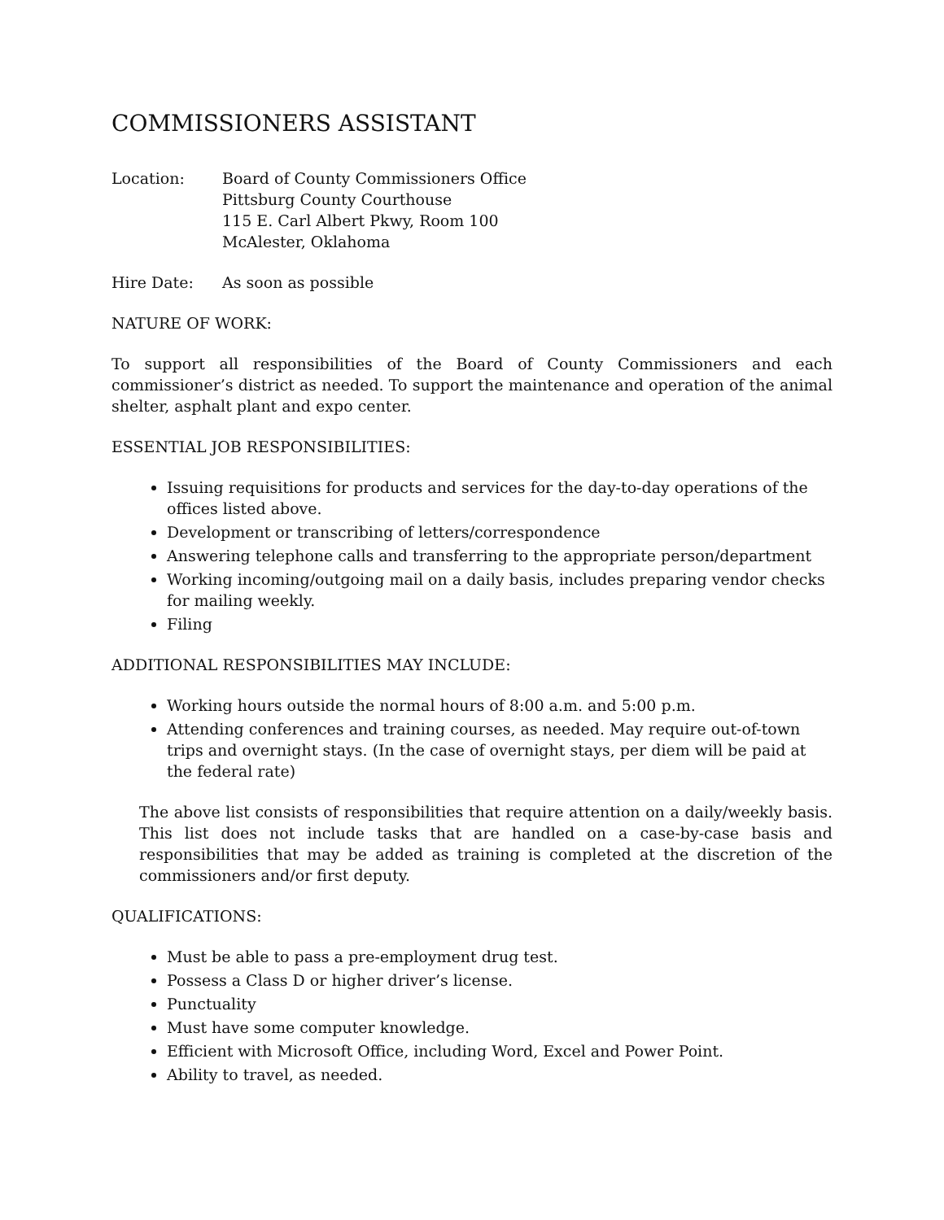COMMISSIONERS ASSISTANT
Location: Board of County Commissioners Office
Pittsburg County Courthouse
115 E. Carl Albert Pkwy, Room 100
McAlester, Oklahoma
Hire Date: As soon as possible
NATURE OF WORK:
To support all responsibilities of the Board of County Commissioners and each commissioner’s district as needed. To support the maintenance and operation of the animal shelter, asphalt plant and expo center.
ESSENTIAL JOB RESPONSIBILITIES:
Issuing requisitions for products and services for the day-to-day operations of the offices listed above.
Development or transcribing of letters/correspondence
Answering telephone calls and transferring to the appropriate person/department
Working incoming/outgoing mail on a daily basis, includes preparing vendor checks for mailing weekly.
Filing
ADDITIONAL RESPONSIBILITIES MAY INCLUDE:
Working hours outside the normal hours of 8:00 a.m. and 5:00 p.m.
Attending conferences and training courses, as needed. May require out-of-town trips and overnight stays. (In the case of overnight stays, per diem will be paid at the federal rate)
The above list consists of responsibilities that require attention on a daily/weekly basis. This list does not include tasks that are handled on a case-by-case basis and responsibilities that may be added as training is completed at the discretion of the commissioners and/or first deputy.
QUALIFICATIONS:
Must be able to pass a pre-employment drug test.
Possess a Class D or higher driver’s license.
Punctuality
Must have some computer knowledge.
Efficient with Microsoft Office, including Word, Excel and Power Point.
Ability to travel, as needed.